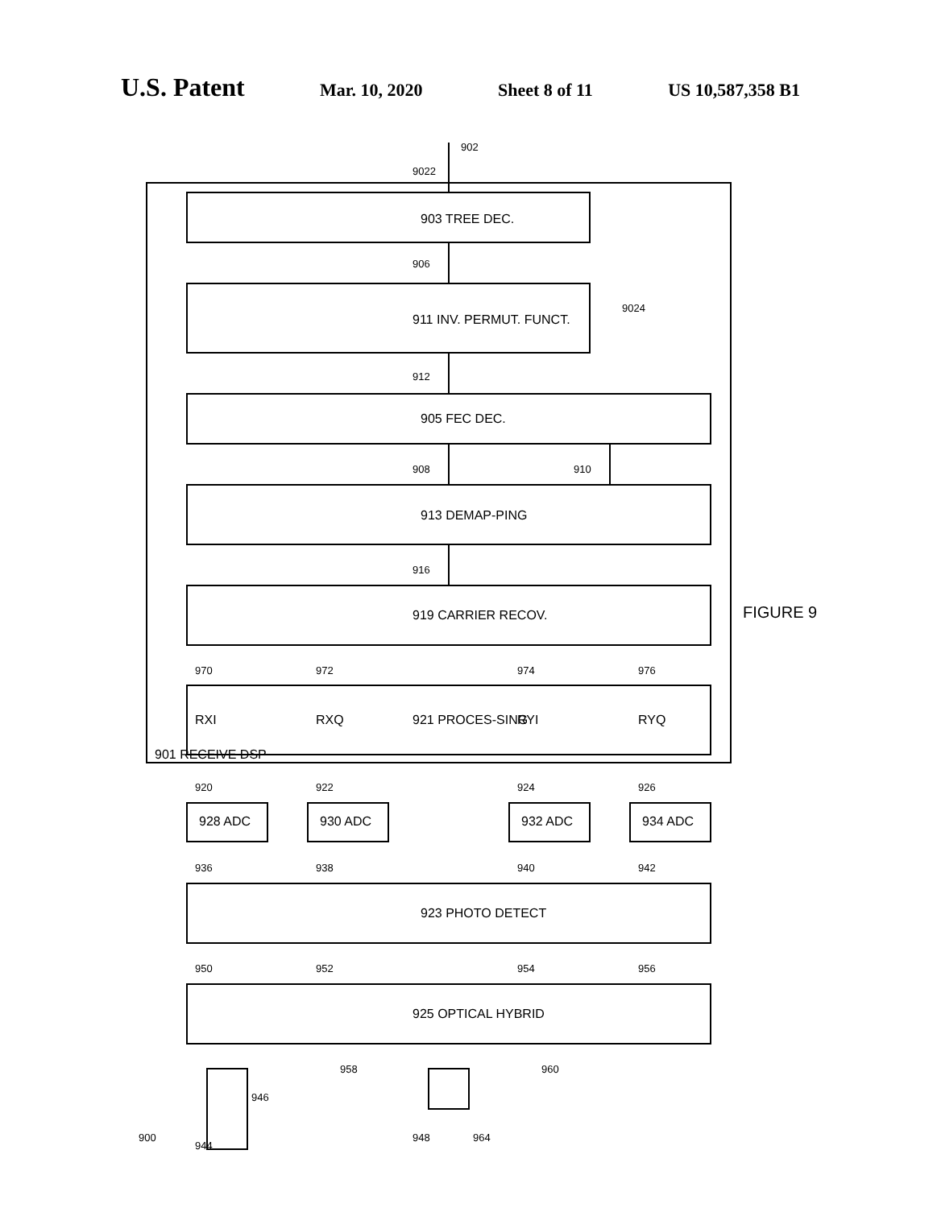U.S. Patent Mar. 10, 2020 Sheet 8 of 11 US 10,587,358 B1
903 TREE DEC.
911 INV. PERMUT. FUNCT.
905 FEC DEC.
913 DEMAP-PING
919 CARRIER RECOV.
921 PROCES-SING
RXI
RXQ
RYI
RYQ
928 ADC
930 ADC
932 ADC
934 ADC
923 PHOTO DETECT
925 OPTICAL HYBRID
901 RECEIVE DSP
FIGURE 9
902
9022
9024
906
912
908
910
916
970
972
974
976
920
922
924
926
936
938
940
942
950
952
954
956
900
944
946
948
964
958
960